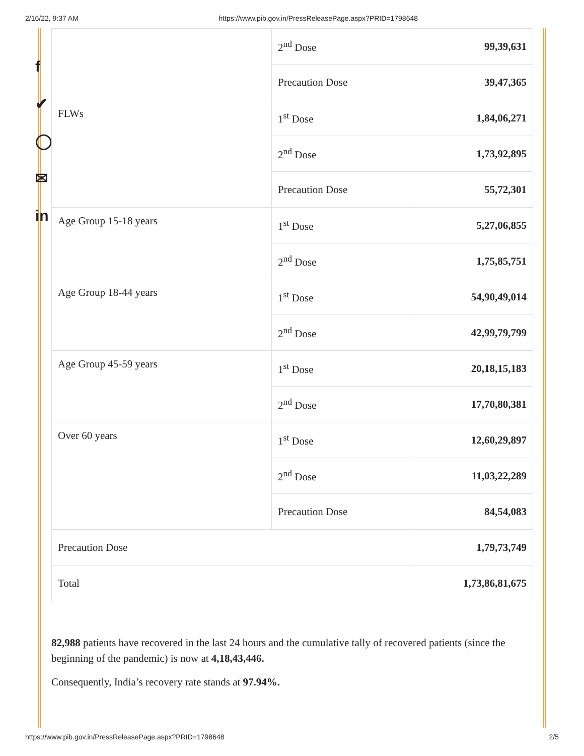2/16/22, 9:37 AM https://www.pib.gov.in/PressReleasePage.aspx?PRID=1798648
f
✔
◯
✉
in
| | 2<sup>nd</sup> Dose | 99,39,631 |
| | Precaution Dose | 39,47,365 |
| FLWs | 1<sup>st</sup> Dose | 1,84,06,271 |
| | 2<sup>nd</sup> Dose | 1,73,92,895 |
| | Precaution Dose | 55,72,301 |
| Age Group 15-18 years | 1<sup>st</sup> Dose | 5,27,06,855 |
| | 2<sup>nd</sup> Dose | 1,75,85,751 |
| Age Group 18-44 years | 1<sup>st</sup> Dose | 54,90,49,014 |
| | 2<sup>nd</sup> Dose | 42,99,79,799 |
| Age Group 45-59 years | 1<sup>st</sup> Dose | 20,18,15,183 |
| | 2<sup>nd</sup> Dose | 17,70,80,381 |
| Over 60 years | 1<sup>st</sup> Dose | 12,60,29,897 |
| | 2<sup>nd</sup> Dose | 11,03,22,289 |
| | Precaution Dose | 84,54,083 |
| Precaution Dose | | 1,79,73,749 |
| Total | | 1,73,86,81,675 |
82,988 patients have recovered in the last 24 hours and the cumulative tally of recovered patients (since the beginning of the pandemic) is now at 4,18,43,446.
Consequently, India’s recovery rate stands at 97.94%.
https://www.pib.gov.in/PressReleasePage.aspx?PRID=1798648 2/5